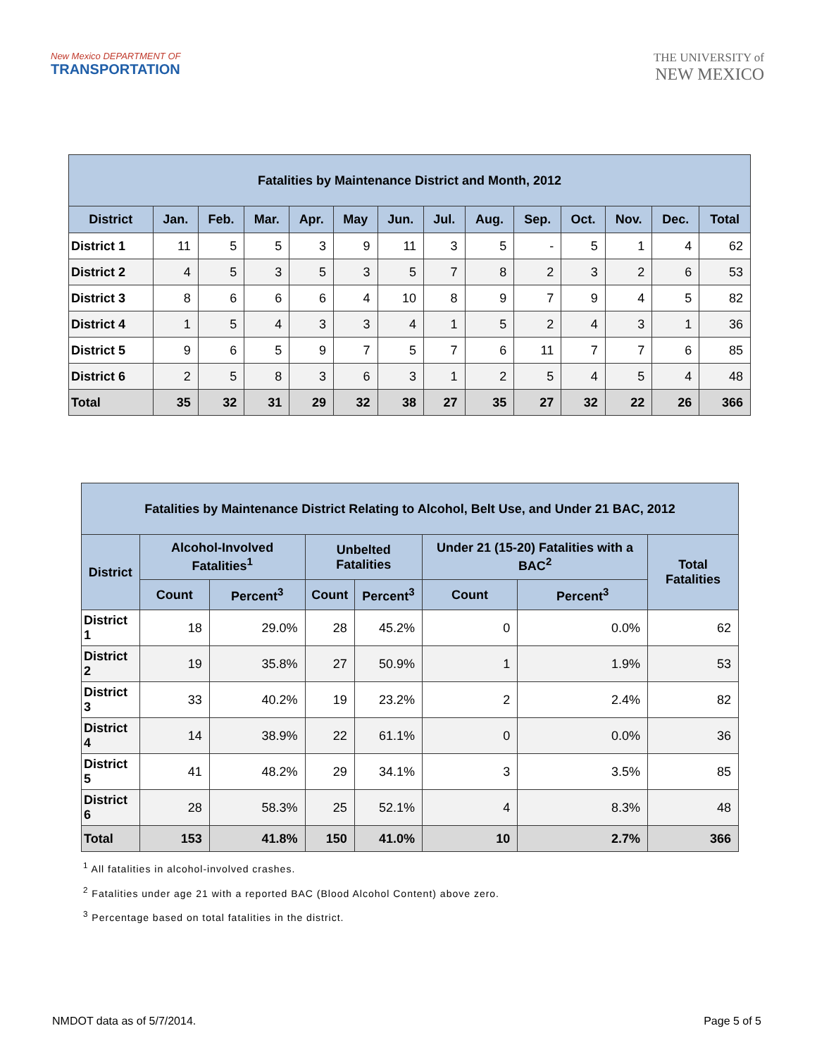New Mexico DEPARTMENT OF
TRANSPORTATION
THE UNIVERSITY of
NEW MEXICO
| Fatalities by Maintenance District and Month, 2012 | | | | | | | | | | | | | |
| --- | --- | --- | --- | --- | --- | --- | --- | --- | --- | --- | --- | --- | --- |
| District | Jan. | Feb. | Mar. | Apr. | May | Jun. | Jul. | Aug. | Sep. | Oct. | Nov. | Dec. | Total |
| District 1 | 11 | 5 | 5 | 3 | 9 | 11 | 3 | 5 | - | 5 | 1 | 4 | 62 |
| District 2 | 4 | 5 | 3 | 5 | 3 | 5 | 7 | 8 | 2 | 3 | 2 | 6 | 53 |
| District 3 | 8 | 6 | 6 | 6 | 4 | 10 | 8 | 9 | 7 | 9 | 4 | 5 | 82 |
| District 4 | 1 | 5 | 4 | 3 | 3 | 4 | 1 | 5 | 2 | 4 | 3 | 1 | 36 |
| District 5 | 9 | 6 | 5 | 9 | 7 | 5 | 7 | 6 | 11 | 7 | 7 | 6 | 85 |
| District 6 | 2 | 5 | 8 | 3 | 6 | 3 | 1 | 2 | 5 | 4 | 5 | 4 | 48 |
| Total | 35 | 32 | 31 | 29 | 32 | 38 | 27 | 35 | 27 | 32 | 22 | 26 | 366 |
| Fatalities by Maintenance District Relating to Alcohol, Belt Use, and Under 21 BAC, 2012 | | | | | | | |
| --- | --- | --- | --- | --- | --- | --- | --- |
| District | Alcohol-Involved Fatalities<sup>1</sup> | | Unbelted Fatalities | | Under 21 (15-20) Fatalities with a BAC<sup>2</sup> | | Total Fatalities |
| | Count | Percent<sup>3</sup> | Count | Percent<sup>3</sup> | Count | Percent<sup>3</sup> | |
| District 1 | 18 | 29.0% | 28 | 45.2% | 0 | 0.0% | 62 |
| District 2 | 19 | 35.8% | 27 | 50.9% | 1 | 1.9% | 53 |
| District 3 | 33 | 40.2% | 19 | 23.2% | 2 | 2.4% | 82 |
| District 4 | 14 | 38.9% | 22 | 61.1% | 0 | 0.0% | 36 |
| District 5 | 41 | 48.2% | 29 | 34.1% | 3 | 3.5% | 85 |
| District 6 | 28 | 58.3% | 25 | 52.1% | 4 | 8.3% | 48 |
| Total | 153 | 41.8% | 150 | 41.0% | 10 | 2.7% | 366 |
<sup>1</sup> All fatalities in alcohol-involved crashes.
<sup>2</sup> Fatalities under age 21 with a reported BAC (Blood Alcohol Content) above zero.
<sup>3</sup> Percentage based on total fatalities in the district.
NMDOT data as of 5/7/2014. Page 5 of 5